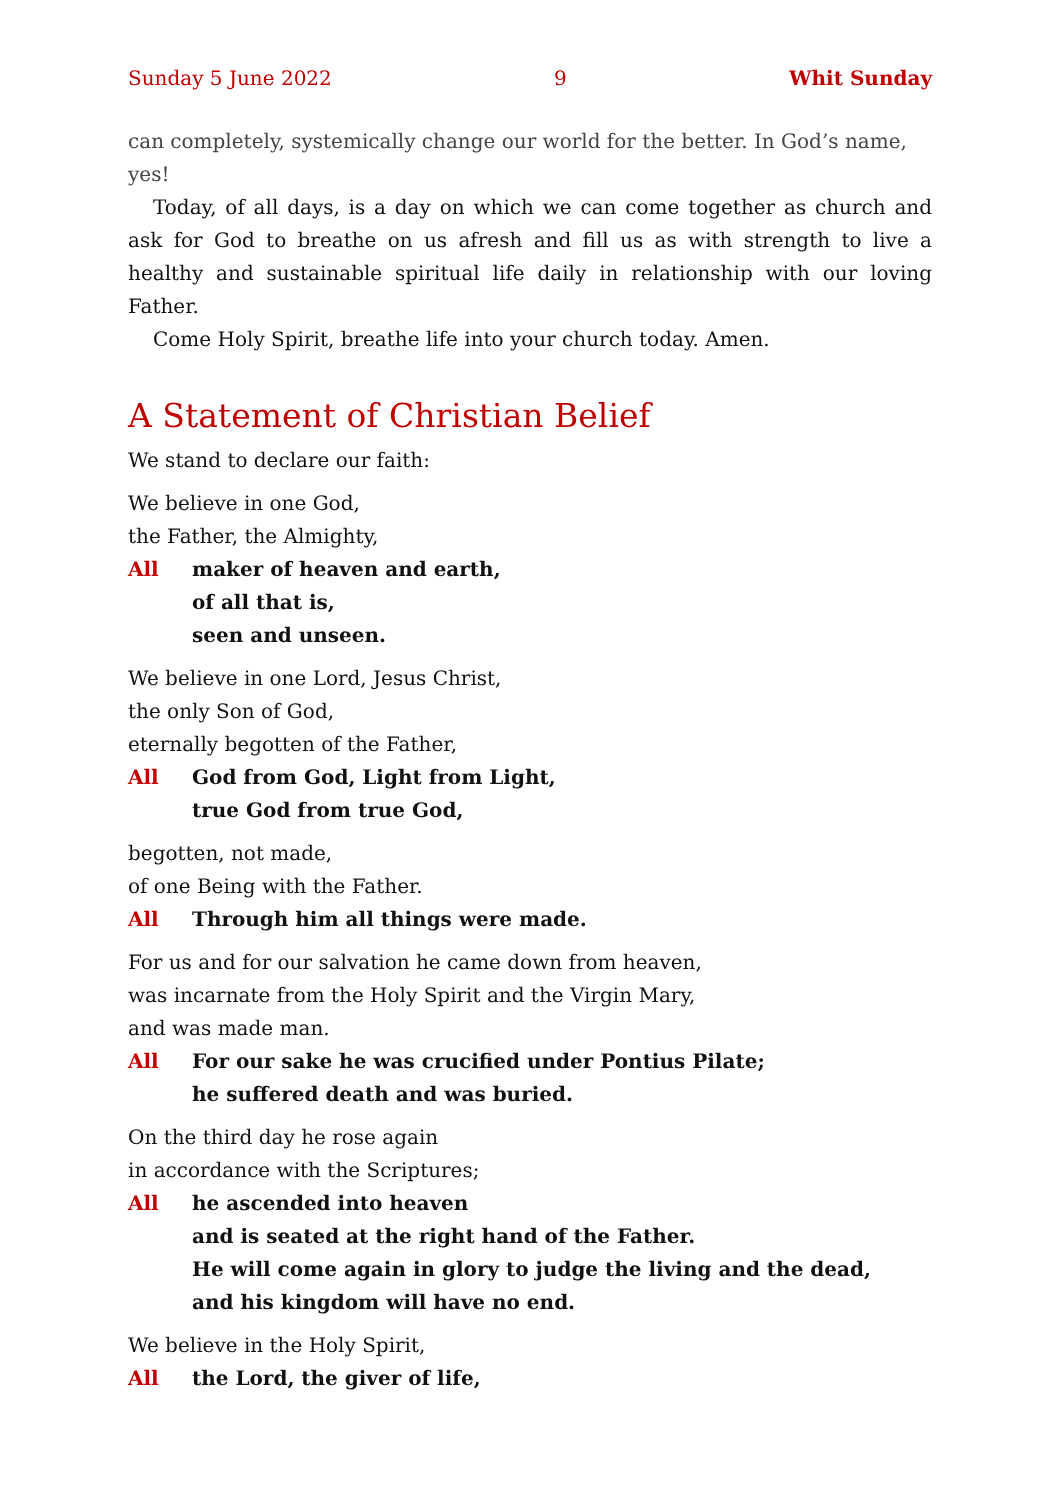Sunday 5 June 2022 9 Whit Sunday
can completely, systemically change our world for the better. In God’s name, yes!
Today, of all days, is a day on which we can come together as church and ask for God to breathe on us afresh and fill us as with strength to live a healthy and sustainable spiritual life daily in relationship with our loving Father.
Come Holy Spirit, breathe life into your church today. Amen.
A Statement of Christian Belief
We stand to declare our faith:
We believe in one God,
the Father, the Almighty,
All maker of heaven and earth,
of all that is,
seen and unseen.
We believe in one Lord, Jesus Christ,
the only Son of God,
eternally begotten of the Father,
All God from God, Light from Light,
true God from true God,
begotten, not made,
of one Being with the Father.
All Through him all things were made.
For us and for our salvation he came down from heaven,
was incarnate from the Holy Spirit and the Virgin Mary,
and was made man.
All For our sake he was crucified under Pontius Pilate;
he suffered death and was buried.
On the third day he rose again
in accordance with the Scriptures;
All he ascended into heaven
and is seated at the right hand of the Father.
He will come again in glory to judge the living and the dead,
and his kingdom will have no end.
We believe in the Holy Spirit,
All the Lord, the giver of life,